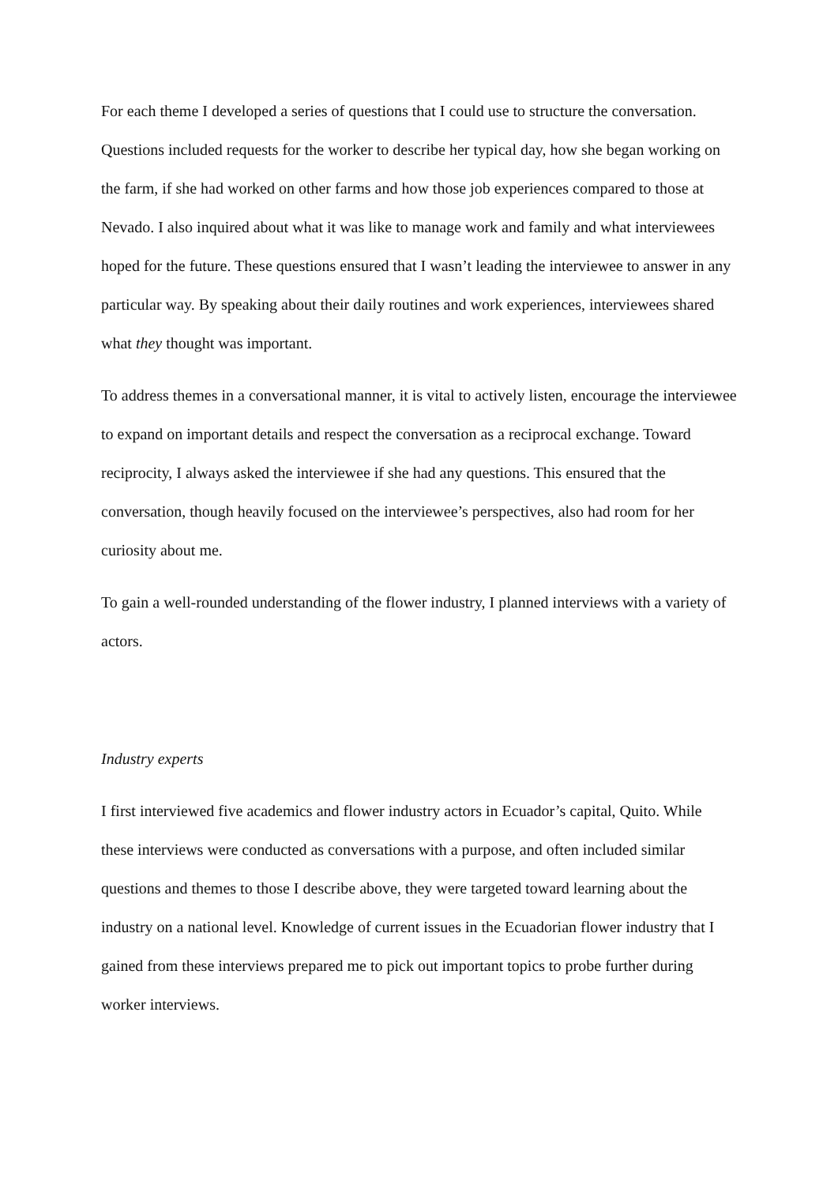For each theme I developed a series of questions that I could use to structure the conversation. Questions included requests for the worker to describe her typical day, how she began working on the farm, if she had worked on other farms and how those job experiences compared to those at Nevado. I also inquired about what it was like to manage work and family and what interviewees hoped for the future. These questions ensured that I wasn’t leading the interviewee to answer in any particular way. By speaking about their daily routines and work experiences, interviewees shared what they thought was important.
To address themes in a conversational manner, it is vital to actively listen, encourage the interviewee to expand on important details and respect the conversation as a reciprocal exchange. Toward reciprocity, I always asked the interviewee if she had any questions. This ensured that the conversation, though heavily focused on the interviewee’s perspectives, also had room for her curiosity about me.
To gain a well-rounded understanding of the flower industry, I planned interviews with a variety of actors.
Industry experts
I first interviewed five academics and flower industry actors in Ecuador’s capital, Quito. While these interviews were conducted as conversations with a purpose, and often included similar questions and themes to those I describe above, they were targeted toward learning about the industry on a national level. Knowledge of current issues in the Ecuadorian flower industry that I gained from these interviews prepared me to pick out important topics to probe further during worker interviews.